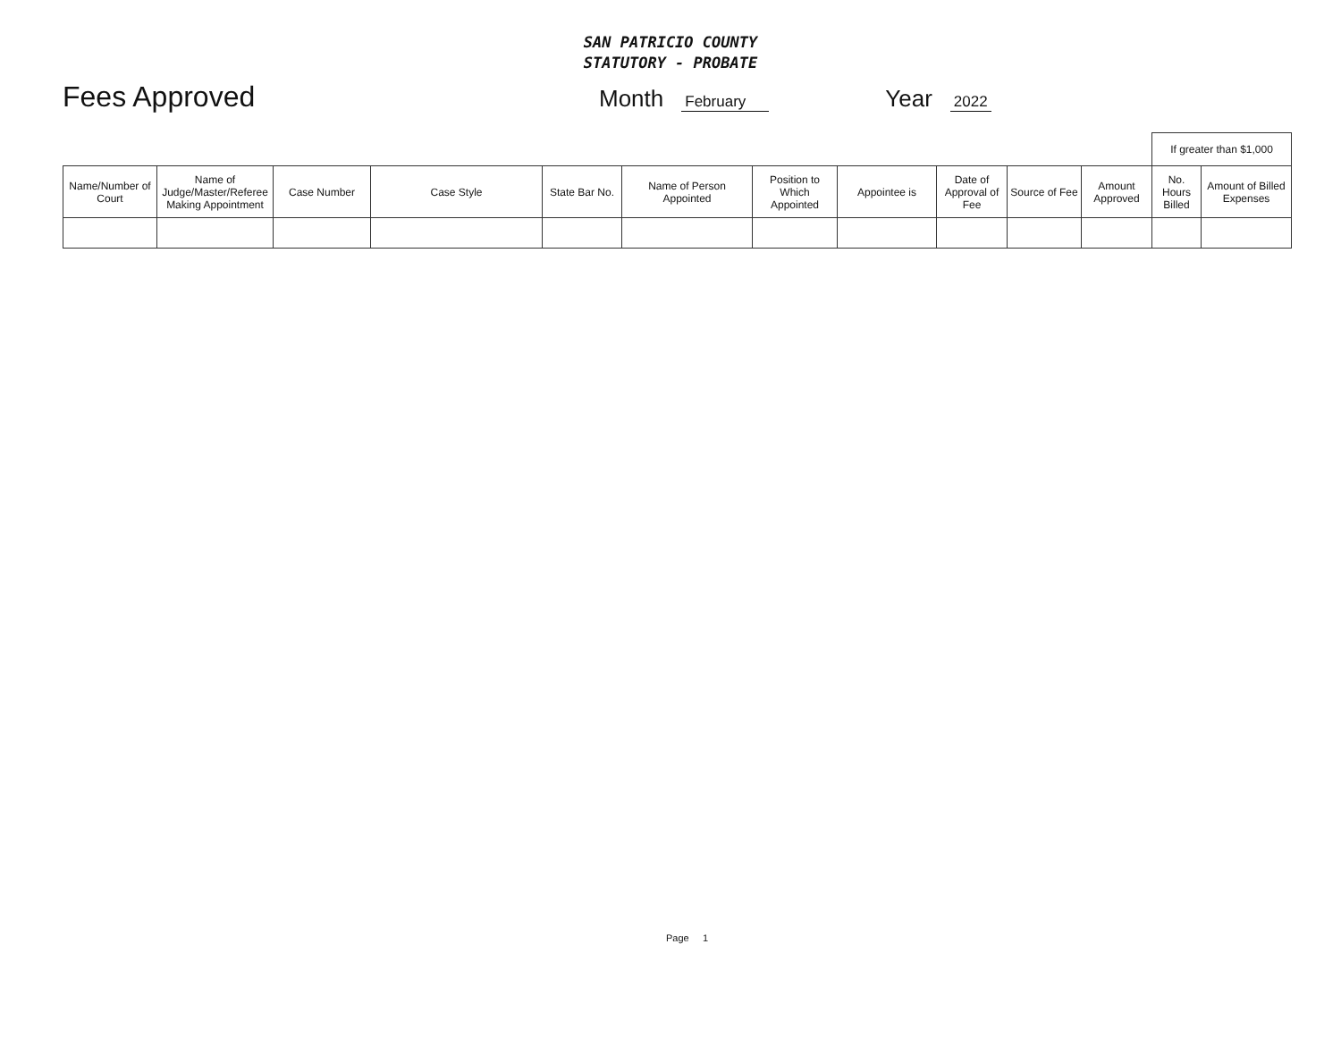SAN PATRICIO COUNTY
STATUTORY - PROBATE
Fees Approved
Month February Year 2022
| | | | | | | | | | | | If greater than $1,000 | |
| Name/Number of Court | Name of Judge/Master/Referee Making Appointment | Case Number | Case Style | State Bar No. | Name of Person Appointed | Position to Which Appointed | Appointee is | Date of Approval of Fee | Source of Fee | Amount Approved | No. Hours Billed | Amount of Billed Expenses |
Page 1